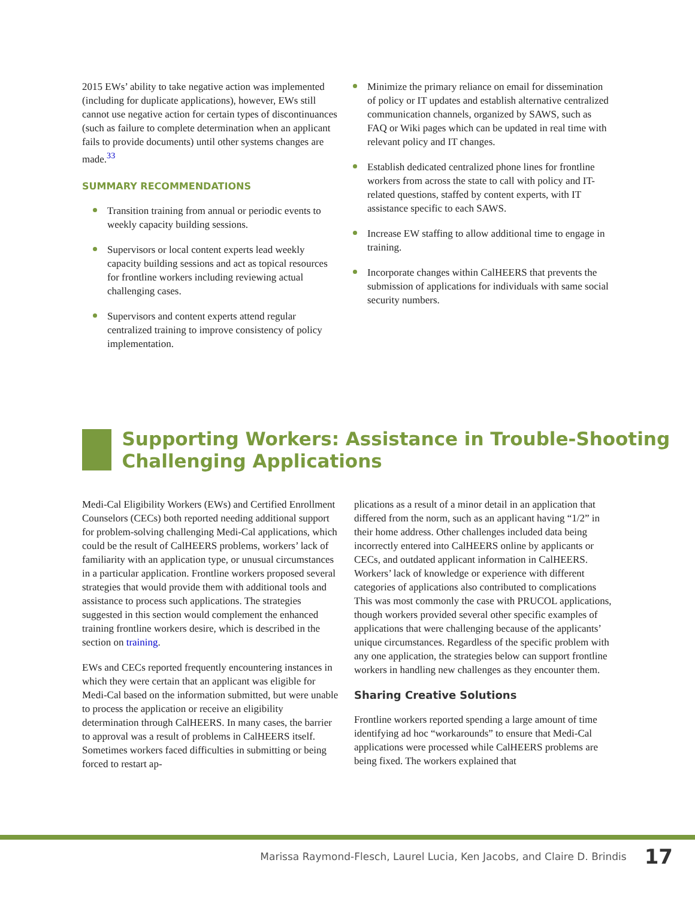2015 EWs’ ability to take negative action was implemented (including for duplicate applications), however, EWs still cannot use negative action for certain types of discontinuances (such as failure to complete determination when an applicant fails to provide documents) until other systems changes are made.<sup>33</sup>
SUMMARY RECOMMENDATIONS
Transition training from annual or periodic events to weekly capacity building sessions.
Supervisors or local content experts lead weekly capacity building sessions and act as topical resources for frontline workers including reviewing actual challenging cases.
Supervisors and content experts attend regular centralized training to improve consistency of policy implementation.
Minimize the primary reliance on email for dissemination of policy or IT updates and establish alternative centralized communication channels, organized by SAWS, such as FAQ or Wiki pages which can be updated in real time with relevant policy and IT changes.
Establish dedicated centralized phone lines for frontline workers from across the state to call with policy and IT-related questions, staffed by content experts, with IT assistance specific to each SAWS.
Increase EW staffing to allow additional time to engage in training.
Incorporate changes within CalHEERS that prevents the submission of applications for individuals with same social security numbers.
Supporting Workers: Assistance in Trouble-Shooting Challenging Applications
Medi-Cal Eligibility Workers (EWs) and Certified Enrollment Counselors (CECs) both reported needing additional support for problem-solving challenging Medi-Cal applications, which could be the result of CalHEERS problems, workers’ lack of familiarity with an application type, or unusual circumstances in a particular application. Frontline workers proposed several strategies that would provide them with additional tools and assistance to process such applications. The strategies suggested in this section would complement the enhanced training frontline workers desire, which is described in the section on training.
EWs and CECs reported frequently encountering instances in which they were certain that an applicant was eligible for Medi-Cal based on the information submitted, but were unable to process the application or receive an eligibility determination through CalHEERS. In many cases, the barrier to approval was a result of problems in CalHEERS itself. Sometimes workers faced difficulties in submitting or being forced to restart ap-
plications as a result of a minor detail in an application that differed from the norm, such as an applicant having “1/2” in their home address. Other challenges included data being incorrectly entered into CalHEERS online by applicants or CECs, and outdated applicant information in CalHEERS. Workers’ lack of knowledge or experience with different categories of applications also contributed to complications This was most commonly the case with PRUCOL applications, though workers provided several other specific examples of applications that were challenging because of the applicants’ unique circumstances. Regardless of the specific problem with any one application, the strategies below can support frontline workers in handling new challenges as they encounter them.
Sharing Creative Solutions
Frontline workers reported spending a large amount of time identifying ad hoc “workarounds” to ensure that Medi-Cal applications were processed while CalHEERS problems are being fixed. The workers explained that
Marissa Raymond-Flesch, Laurel Lucia, Ken Jacobs, and Claire D. Brindis 17